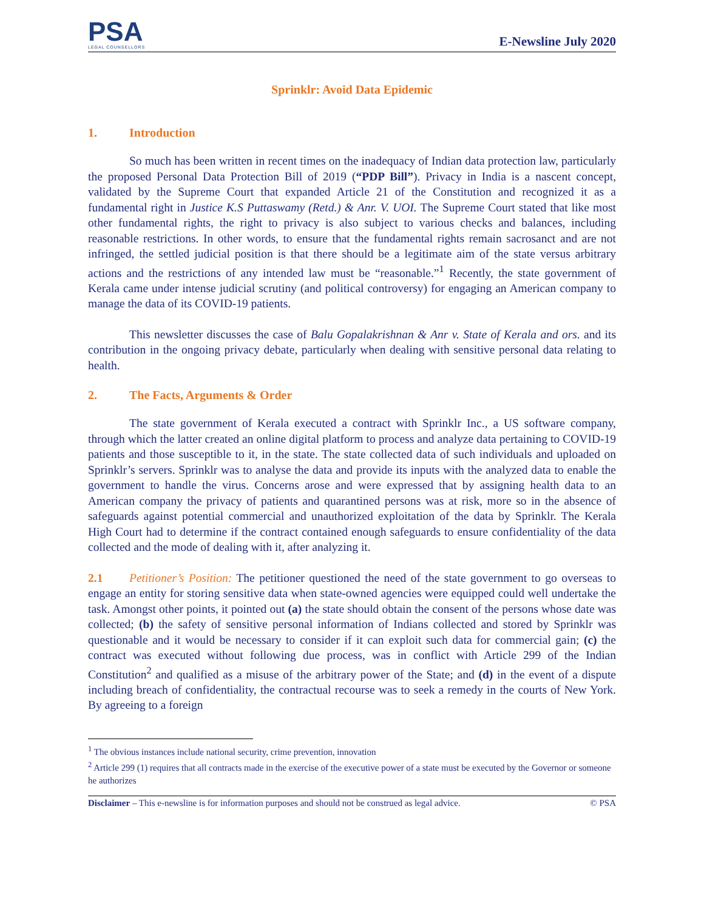PSA
LEGAL COUNSELLORS
E-Newsline July 2020
Sprinklr: Avoid Data Epidemic
1. Introduction
So much has been written in recent times on the inadequacy of Indian data protection law, particularly the proposed Personal Data Protection Bill of 2019 (“PDP Bill”). Privacy in India is a nascent concept, validated by the Supreme Court that expanded Article 21 of the Constitution and recognized it as a fundamental right in Justice K.S Puttaswamy (Retd.) & Anr. V. UOI. The Supreme Court stated that like most other fundamental rights, the right to privacy is also subject to various checks and balances, including reasonable restrictions. In other words, to ensure that the fundamental rights remain sacrosanct and are not infringed, the settled judicial position is that there should be a legitimate aim of the state versus arbitrary actions and the restrictions of any intended law must be “reasonable.”<sup>1</sup> Recently, the state government of Kerala came under intense judicial scrutiny (and political controversy) for engaging an American company to manage the data of its COVID-19 patients.
This newsletter discusses the case of Balu Gopalakrishnan & Anr v. State of Kerala and ors. and its contribution in the ongoing privacy debate, particularly when dealing with sensitive personal data relating to health.
2. The Facts, Arguments & Order
The state government of Kerala executed a contract with Sprinklr Inc., a US software company, through which the latter created an online digital platform to process and analyze data pertaining to COVID-19 patients and those susceptible to it, in the state. The state collected data of such individuals and uploaded on Sprinklr’s servers. Sprinklr was to analyse the data and provide its inputs with the analyzed data to enable the government to handle the virus. Concerns arose and were expressed that by assigning health data to an American company the privacy of patients and quarantined persons was at risk, more so in the absence of safeguards against potential commercial and unauthorized exploitation of the data by Sprinklr. The Kerala High Court had to determine if the contract contained enough safeguards to ensure confidentiality of the data collected and the mode of dealing with it, after analyzing it.
2.1 Petitioner’s Position: The petitioner questioned the need of the state government to go overseas to engage an entity for storing sensitive data when state-owned agencies were equipped could well undertake the task. Amongst other points, it pointed out (a) the state should obtain the consent of the persons whose date was collected; (b) the safety of sensitive personal information of Indians collected and stored by Sprinklr was questionable and it would be necessary to consider if it can exploit such data for commercial gain; (c) the contract was executed without following due process, was in conflict with Article 299 of the Indian Constitution<sup>2</sup> and qualified as a misuse of the arbitrary power of the State; and (d) in the event of a dispute including breach of confidentiality, the contractual recourse was to seek a remedy in the courts of New York. By agreeing to a foreign
<sup>1</sup> The obvious instances include national security, crime prevention, innovation
<sup>2</sup> Article 299 (1) requires that all contracts made in the exercise of the executive power of a state must be executed by the Governor or someone he authorizes
Disclaimer – This e-newsline is for information purposes and should not be construed as legal advice. © PSA